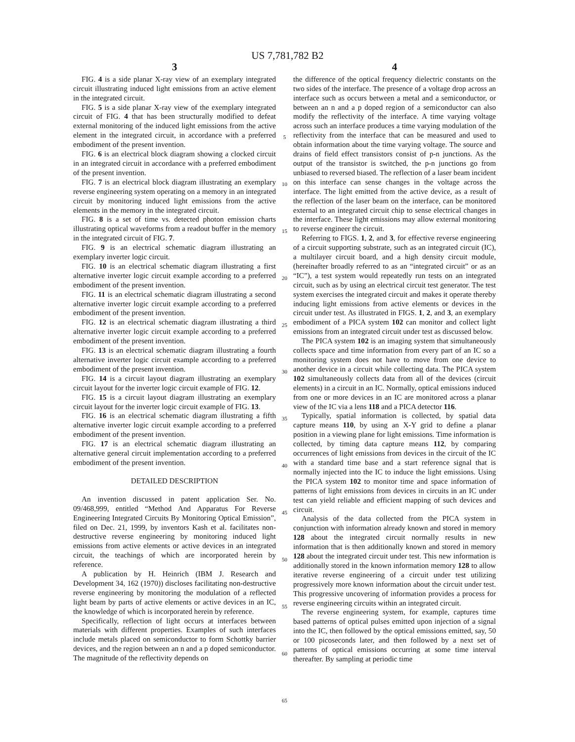US 7,781,782 B2
3
FIG. 4 is a side planar X-ray view of an exemplary integrated circuit illustrating induced light emissions from an active element in the integrated circuit.
FIG. 5 is a side planar X-ray view of the exemplary integrated circuit of FIG. 4 that has been structurally modified to defeat external monitoring of the induced light emissions from the active element in the integrated circuit, in accordance with a preferred embodiment of the present invention.
FIG. 6 is an electrical block diagram showing a clocked circuit in an integrated circuit in accordance with a preferred embodiment of the present invention.
FIG. 7 is an electrical block diagram illustrating an exemplary reverse engineering system operating on a memory in an integrated circuit by monitoring induced light emissions from the active elements in the memory in the integrated circuit.
FIG. 8 is a set of time vs. detected photon emission charts illustrating optical waveforms from a readout buffer in the memory in the integrated circuit of FIG. 7.
FIG. 9 is an electrical schematic diagram illustrating an exemplary inverter logic circuit.
FIG. 10 is an electrical schematic diagram illustrating a first alternative inverter logic circuit example according to a preferred embodiment of the present invention.
FIG. 11 is an electrical schematic diagram illustrating a second alternative inverter logic circuit example according to a preferred embodiment of the present invention.
FIG. 12 is an electrical schematic diagram illustrating a third alternative inverter logic circuit example according to a preferred embodiment of the present invention.
FIG. 13 is an electrical schematic diagram illustrating a fourth alternative inverter logic circuit example according to a preferred embodiment of the present invention.
FIG. 14 is a circuit layout diagram illustrating an exemplary circuit layout for the inverter logic circuit example of FIG. 12.
FIG. 15 is a circuit layout diagram illustrating an exemplary circuit layout for the inverter logic circuit example of FIG. 13.
FIG. 16 is an electrical schematic diagram illustrating a fifth alternative inverter logic circuit example according to a preferred embodiment of the present invention.
FIG. 17 is an electrical schematic diagram illustrating an alternative general circuit implementation according to a preferred embodiment of the present invention.
DETAILED DESCRIPTION
An invention discussed in patent application Ser. No. 09/468,999, entitled “Method And Apparatus For Reverse Engineering Integrated Circuits By Monitoring Optical Emission”, filed on Dec. 21, 1999, by inventors Kash et al. facilitates non-destructive reverse engineering by monitoring induced light emissions from active elements or active devices in an integrated circuit, the teachings of which are incorporated herein by reference.
A publication by H. Heinrich (IBM J. Research and Development 34, 162 (1970)) discloses facilitating non-destructive reverse engineering by monitoring the modulation of a reflected light beam by parts of active elements or active devices in an IC, the knowledge of which is incorporated herein by reference.
Specifically, reflection of light occurs at interfaces between materials with different properties. Examples of such interfaces include metals placed on semiconductor to form Schottky barrier devices, and the region between an n and a p doped semiconductor. The magnitude of the reflectivity depends on
5
10
15
20
25
30
35
40
45
50
55
60
65
4
the difference of the optical frequency dielectric constants on the two sides of the interface. The presence of a voltage drop across an interface such as occurs between a metal and a semiconductor, or between an n and a p doped region of a semiconductor can also modify the reflectivity of the interface. A time varying voltage across such an interface produces a time varying modulation of the reflectivity from the interface that can be measured and used to obtain information about the time varying voltage. The source and drains of field effect transistors consist of p-n junctions. As the output of the transistor is switched, the p-n junctions go from unbiased to reversed biased. The reflection of a laser beam incident on this interface can sense changes in the voltage across the interface. The light emitted from the active device, as a result of the reflection of the laser beam on the interface, can be monitored external to an integrated circuit chip to sense electrical changes in the interface. These light emissions may allow external monitoring to reverse engineer the circuit.
Referring to FIGS. 1, 2, and 3, for effective reverse engineering of a circuit supporting substrate, such as an integrated circuit (IC), a multilayer circuit board, and a high density circuit module, (hereinafter broadly referred to as an “integrated circuit” or as an “IC”), a test system would repeatedly run tests on an integrated circuit, such as by using an electrical circuit test generator. The test system exercises the integrated circuit and makes it operate thereby inducing light emissions from active elements or devices in the circuit under test. As illustrated in FIGS. 1, 2, and 3, an exemplary embodiment of a PICA system 102 can monitor and collect light emissions from an integrated circuit under test as discussed below.
The PICA system 102 is an imaging system that simultaneously collects space and time information from every part of an IC so a monitoring system does not have to move from one device to another device in a circuit while collecting data. The PICA system 102 simultaneously collects data from all of the devices (circuit elements) in a circuit in an IC. Normally, optical emissions induced from one or more devices in an IC are monitored across a planar view of the IC via a lens 118 and a PICA detector 116.
Typically, spatial information is collected, by spatial data capture means 110, by using an X-Y grid to define a planar position in a viewing plane for light emissions. Time information is collected, by timing data capture means 112, by comparing occurrences of light emissions from devices in the circuit of the IC with a standard time base and a start reference signal that is normally injected into the IC to induce the light emissions. Using the PICA system 102 to monitor time and space information of patterns of light emissions from devices in circuits in an IC under test can yield reliable and efficient mapping of such devices and circuit.
Analysis of the data collected from the PICA system in conjunction with information already known and stored in memory 128 about the integrated circuit normally results in new information that is then additionally known and stored in memory 128 about the integrated circuit under test. This new information is additionally stored in the known information memory 128 to allow iterative reverse engineering of a circuit under test utilizing progressively more known information about the circuit under test. This progressive uncovering of information provides a process for reverse engineering circuits within an integrated circuit.
The reverse engineering system, for example, captures time based patterns of optical pulses emitted upon injection of a signal into the IC, then followed by the optical emissions emitted, say, 50 or 100 picoseconds later, and then followed by a next set of patterns of optical emissions occurring at some time interval thereafter. By sampling at periodic time